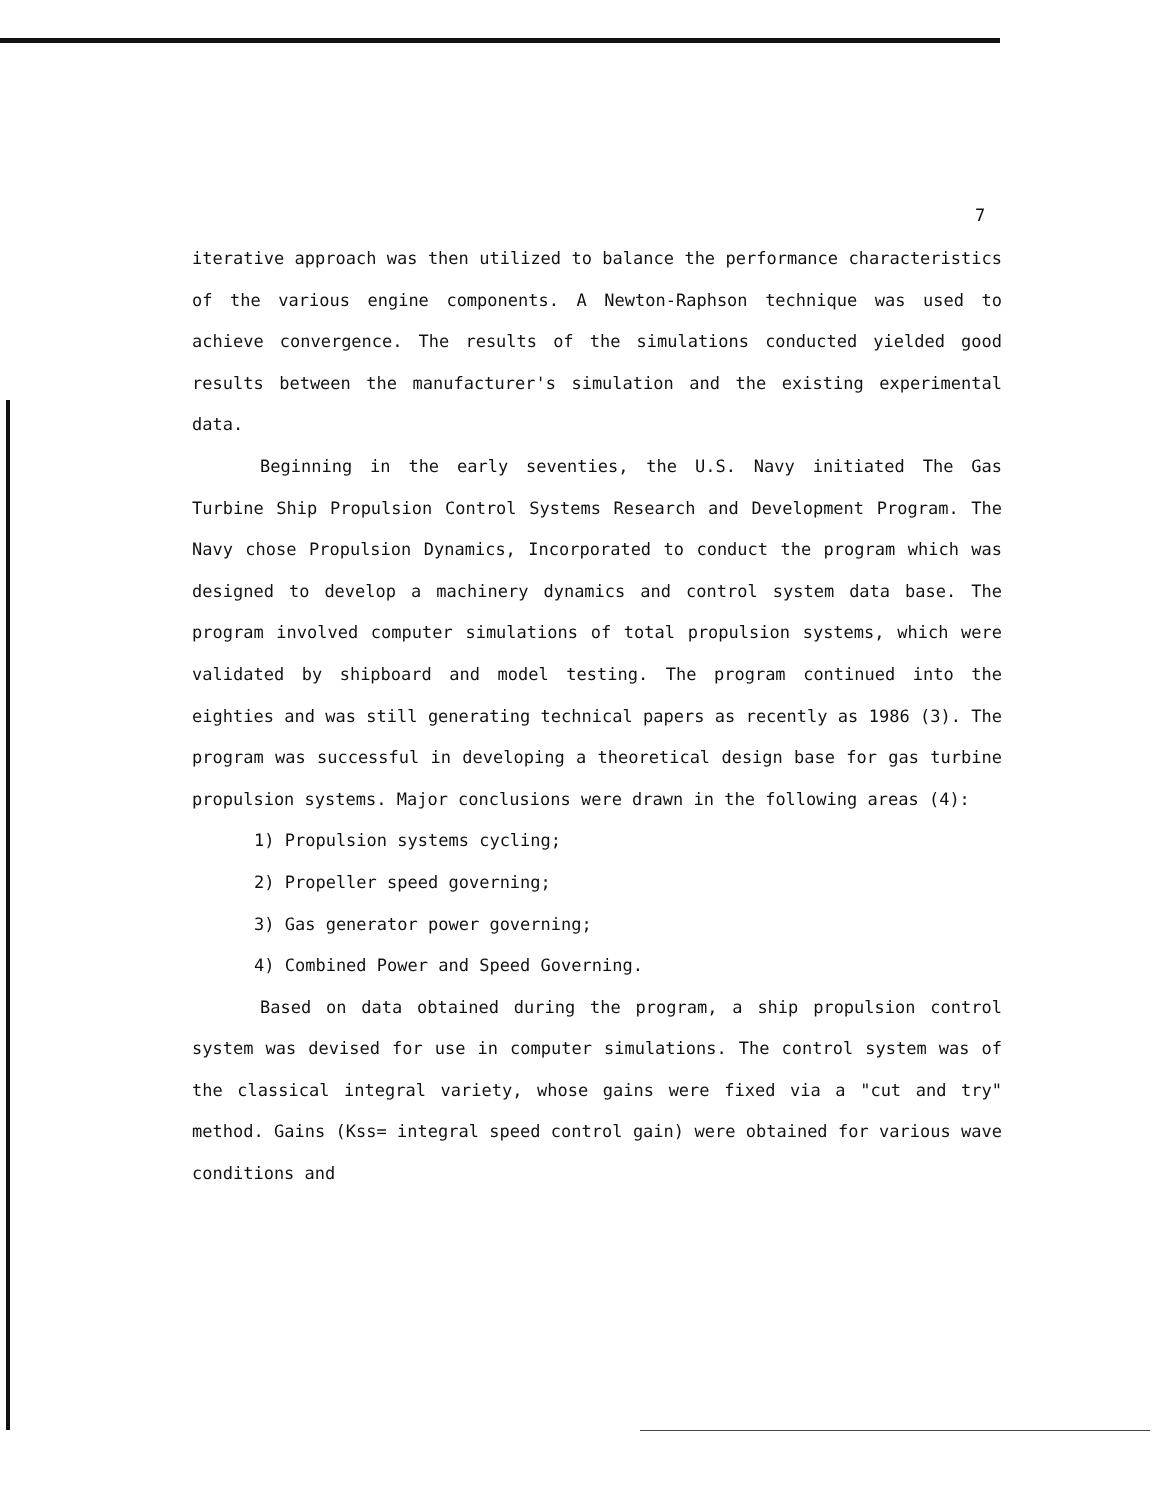7
iterative approach was then utilized to balance the performance characteristics of the various engine components. A Newton-Raphson technique was used to achieve convergence. The results of the simulations conducted yielded good results between the manufacturer's simulation and the existing experimental data.
Beginning in the early seventies, the U.S. Navy initiated The Gas Turbine Ship Propulsion Control Systems Research and Development Program. The Navy chose Propulsion Dynamics, Incorporated to conduct the program which was designed to develop a machinery dynamics and control system data base. The program involved computer simulations of total propulsion systems, which were validated by shipboard and model testing. The program continued into the eighties and was still generating technical papers as recently as 1986 (3). The program was successful in developing a theoretical design base for gas turbine propulsion systems. Major conclusions were drawn in the following areas (4):
1) Propulsion systems cycling;
2) Propeller speed governing;
3) Gas generator power governing;
4) Combined Power and Speed Governing.
Based on data obtained during the program, a ship propulsion control system was devised for use in computer simulations. The control system was of the classical integral variety, whose gains were fixed via a "cut and try" method. Gains (Kss= integral speed control gain) were obtained for various wave conditions and